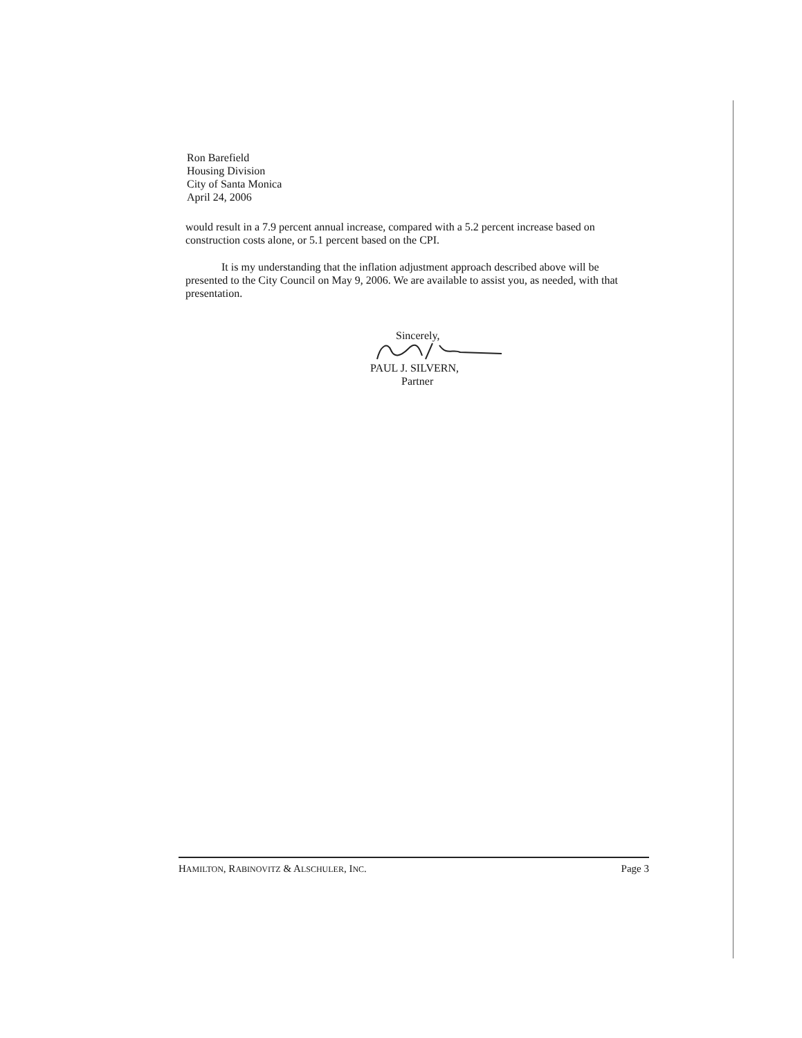Ron Barefield
Housing Division
City of Santa Monica
April 24, 2006
would result in a 7.9 percent annual increase, compared with a 5.2 percent increase based on construction costs alone, or 5.1 percent based on the CPI.
It is my understanding that the inflation adjustment approach described above will be presented to the City Council on May 9, 2006. We are available to assist you, as needed, with that presentation.
Sincerely,
PAUL J. SILVERN,
Partner
HAMILTON, RABINOVITZ & ALSCHULER, INC. Page 3